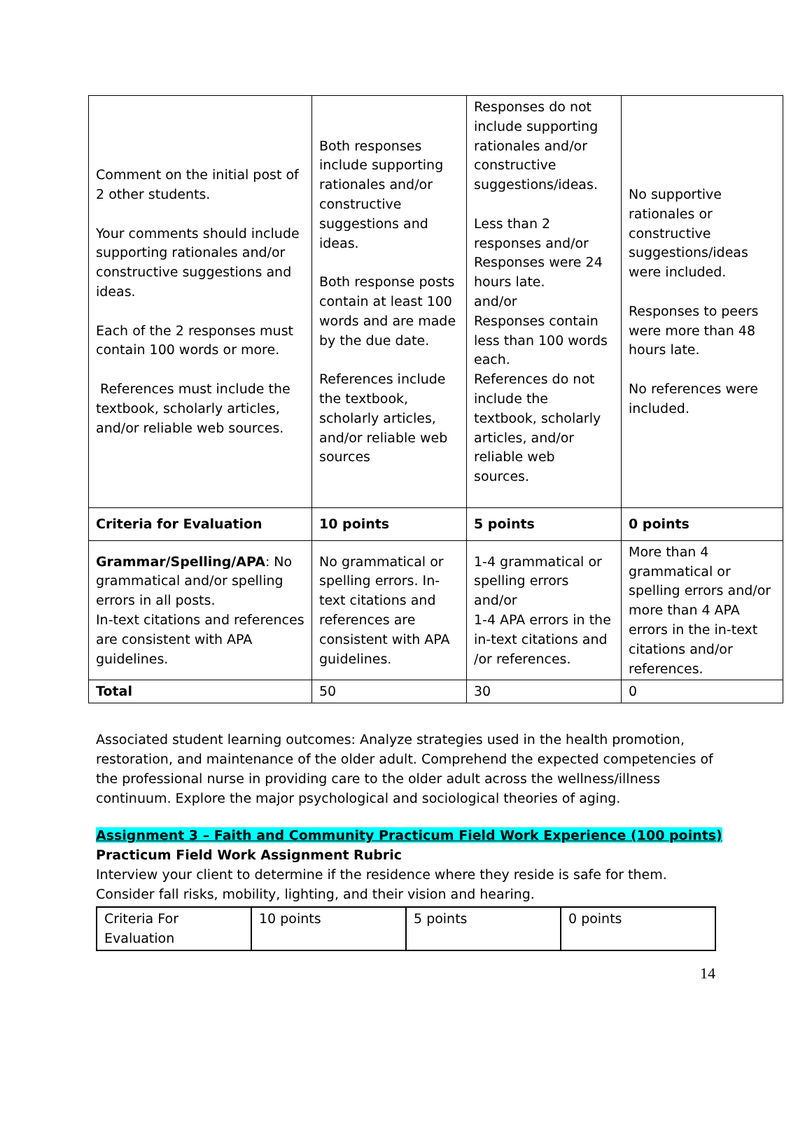| Comment on the initial post of 2 other students. Your comments should include supporting rationales and/or constructive suggestions and ideas. Each of the 2 responses must contain 100 words or more. References must include the textbook, scholarly articles, and/or reliable web sources. | Both responses include supporting rationales and/or constructive suggestions and ideas. Both response posts contain at least 100 words and are made by the due date. References include the textbook, scholarly articles, and/or reliable web sources | Responses do not include supporting rationales and/or constructive suggestions/ideas. Less than 2 responses and/or Responses were 24 hours late. and/or Responses contain less than 100 words each. References do not include the textbook, scholarly articles, and/or reliable web sources. | No supportive rationales or constructive suggestions/ideas were included. Responses to peers were more than 48 hours late. No references were included. |
| Criteria for Evaluation | 10 points | 5 points | 0 points |
| Grammar/Spelling/APA : No grammatical and/or spelling errors in all posts. In-text citations and references are consistent with APA guidelines. | No grammatical or spelling errors. In-text citations and references are consistent with APA guidelines. | 1-4 grammatical or spelling errors and/or 1-4 APA errors in the in-text citations and /or references. | More than 4 grammatical or spelling errors and/or more than 4 APA errors in the in-text citations and/or references. |
| Total | 50 | 30 | 0 |
Associated student learning outcomes: Analyze strategies used in the health promotion, restoration, and maintenance of the older adult. Comprehend the expected competencies of the professional nurse in providing care to the older adult across the wellness/illness continuum. Explore the major psychological and sociological theories of aging.
Assignment 3 – Faith and Community Practicum Field Work Experience (100 points)
Practicum Field Work Assignment Rubric
Interview your client to determine if the residence where they reside is safe for them. Consider fall risks, mobility, lighting, and their vision and hearing.
| Criteria For Evaluation | 10 points | 5 points | 0 points |
14